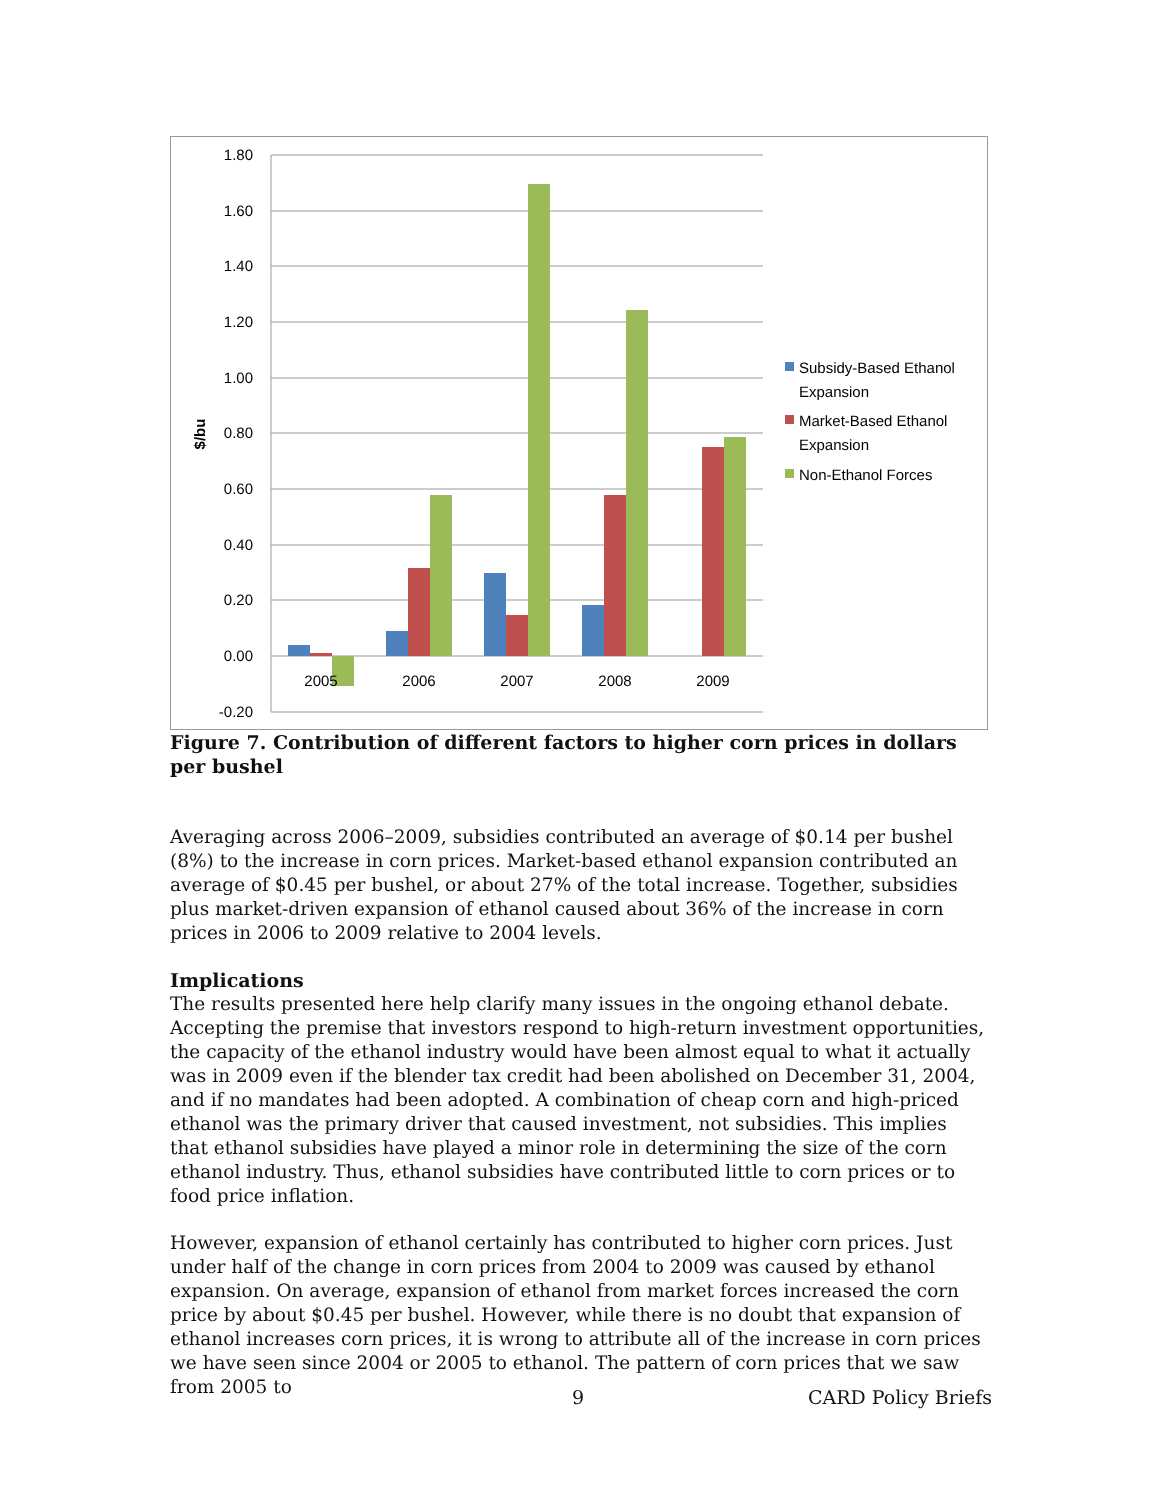1.80
1.60
1.40
1.20
1.00
0.80
0.60
0.40
0.20
0.00
-0.20
$/bu
2005
2006
2007
2008
2009
Subsidy-Based Ethanol
Expansion
Market-Based Ethanol
Expansion
Non-Ethanol Forces
Figure 7. Contribution of different factors to higher corn prices in dollars per bushel
Averaging across 2006–2009, subsidies contributed an average of $0.14 per bushel (8%) to the increase in corn prices. Market-based ethanol expansion contributed an average of $0.45 per bushel, or about 27% of the total increase. Together, subsidies plus market-driven expansion of ethanol caused about 36% of the increase in corn prices in 2006 to 2009 relative to 2004 levels.
Implications
The results presented here help clarify many issues in the ongoing ethanol debate. Accepting the premise that investors respond to high-return investment opportunities, the capacity of the ethanol industry would have been almost equal to what it actually was in 2009 even if the blender tax credit had been abolished on December 31, 2004, and if no mandates had been adopted. A combination of cheap corn and high-priced ethanol was the primary driver that caused investment, not subsidies. This implies that ethanol subsidies have played a minor role in determining the size of the corn ethanol industry. Thus, ethanol subsidies have contributed little to corn prices or to food price inflation.
However, expansion of ethanol certainly has contributed to higher corn prices. Just under half of the change in corn prices from 2004 to 2009 was caused by ethanol expansion. On average, expansion of ethanol from market forces increased the corn price by about $0.45 per bushel. However, while there is no doubt that expansion of ethanol increases corn prices, it is wrong to attribute all of the increase in corn prices we have seen since 2004 or 2005 to ethanol. The pattern of corn prices that we saw from 2005 to
9 CARD Policy Briefs